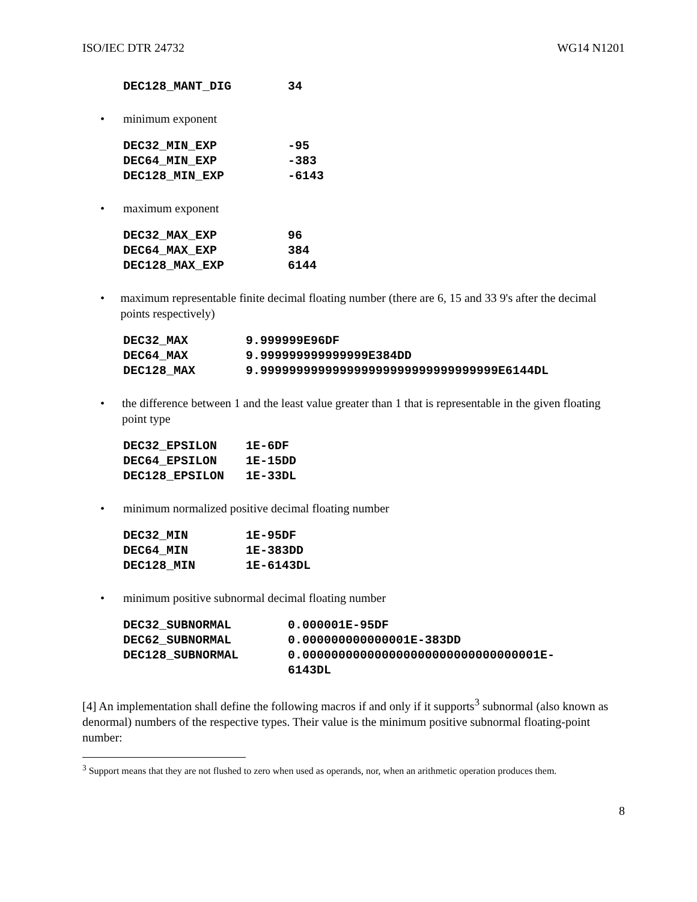ISO/IEC DTR 24732 WG14 N1201
| DEC128_MANT_DIG | 34 |
• minimum exponent
| DEC32_MIN_EXP | -95 |
| DEC64_MIN_EXP | -383 |
| DEC128_MIN_EXP | -6143 |
• maximum exponent
| DEC32_MAX_EXP | 96 |
| DEC64_MAX_EXP | 384 |
| DEC128_MAX_EXP | 6144 |
• maximum representable finite decimal floating number (there are 6, 15 and 33 9's after the decimal points respectively)
| DEC32_MAX | 9.999999E96DF |
| DEC64_MAX | 9.999999999999999E384DD |
| DEC128_MAX | 9.999999999999999999999999999999999E6144DL |
• the difference between 1 and the least value greater than 1 that is representable in the given floating point type
| DEC32_EPSILON | 1E-6DF |
| DEC64_EPSILON | 1E-15DD |
| DEC128_EPSILON | 1E-33DL |
• minimum normalized positive decimal floating number
| DEC32_MIN | 1E-95DF |
| DEC64_MIN | 1E-383DD |
| DEC128_MIN | 1E-6143DL |
• minimum positive subnormal decimal floating number
| DEC32_SUBNORMAL | 0.000001E-95DF |
| DEC62_SUBNORMAL | 0.000000000000001E-383DD |
| DEC128_SUBNORMAL | 0.000000000000000000000000000000001E- 6143DL |
[4] An implementation shall define the following macros if and only if it supports<sup>3</sup> subnormal (also known as denormal) numbers of the respective types. Their value is the minimum positive subnormal floating-point number:
<sup>3</sup> Support means that they are not flushed to zero when used as operands, nor, when an arithmetic operation produces them.
8